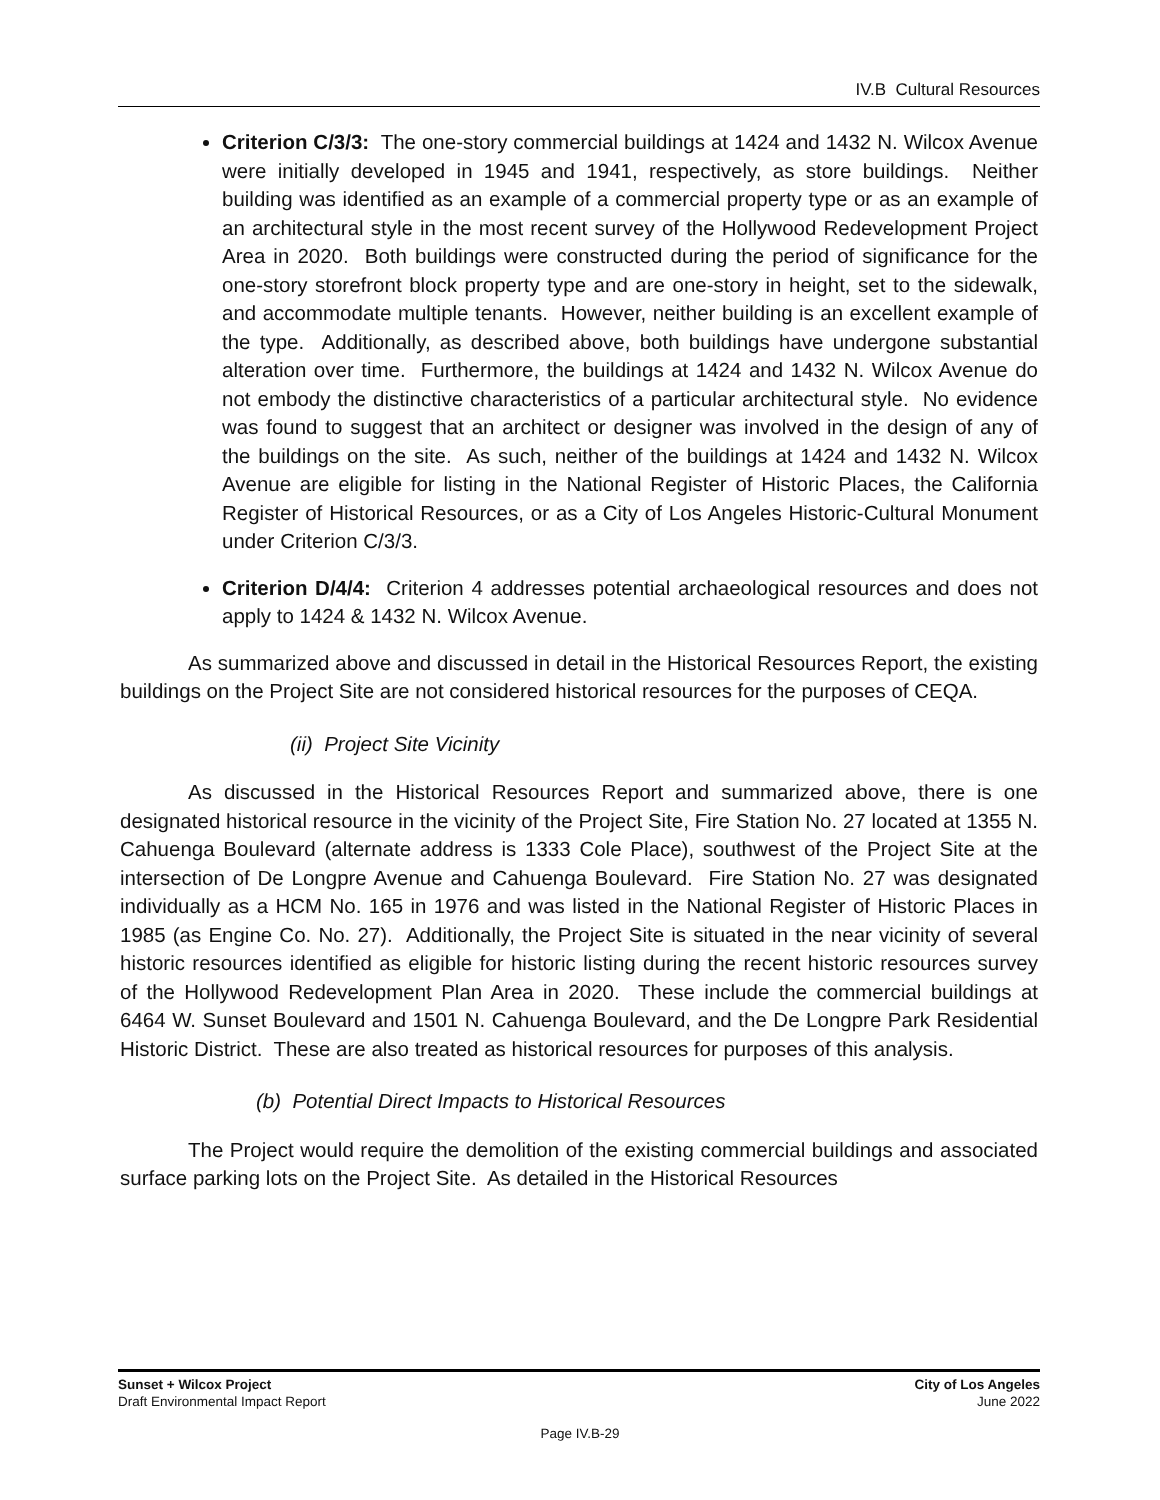IV.B Cultural Resources
Criterion C/3/3: The one-story commercial buildings at 1424 and 1432 N. Wilcox Avenue were initially developed in 1945 and 1941, respectively, as store buildings. Neither building was identified as an example of a commercial property type or as an example of an architectural style in the most recent survey of the Hollywood Redevelopment Project Area in 2020. Both buildings were constructed during the period of significance for the one-story storefront block property type and are one-story in height, set to the sidewalk, and accommodate multiple tenants. However, neither building is an excellent example of the type. Additionally, as described above, both buildings have undergone substantial alteration over time. Furthermore, the buildings at 1424 and 1432 N. Wilcox Avenue do not embody the distinctive characteristics of a particular architectural style. No evidence was found to suggest that an architect or designer was involved in the design of any of the buildings on the site. As such, neither of the buildings at 1424 and 1432 N. Wilcox Avenue are eligible for listing in the National Register of Historic Places, the California Register of Historical Resources, or as a City of Los Angeles Historic-Cultural Monument under Criterion C/3/3.
Criterion D/4/4: Criterion 4 addresses potential archaeological resources and does not apply to 1424 & 1432 N. Wilcox Avenue.
As summarized above and discussed in detail in the Historical Resources Report, the existing buildings on the Project Site are not considered historical resources for the purposes of CEQA.
(ii) Project Site Vicinity
As discussed in the Historical Resources Report and summarized above, there is one designated historical resource in the vicinity of the Project Site, Fire Station No. 27 located at 1355 N. Cahuenga Boulevard (alternate address is 1333 Cole Place), southwest of the Project Site at the intersection of De Longpre Avenue and Cahuenga Boulevard. Fire Station No. 27 was designated individually as a HCM No. 165 in 1976 and was listed in the National Register of Historic Places in 1985 (as Engine Co. No. 27). Additionally, the Project Site is situated in the near vicinity of several historic resources identified as eligible for historic listing during the recent historic resources survey of the Hollywood Redevelopment Plan Area in 2020. These include the commercial buildings at 6464 W. Sunset Boulevard and 1501 N. Cahuenga Boulevard, and the De Longpre Park Residential Historic District. These are also treated as historical resources for purposes of this analysis.
(b) Potential Direct Impacts to Historical Resources
The Project would require the demolition of the existing commercial buildings and associated surface parking lots on the Project Site. As detailed in the Historical Resources
Sunset + Wilcox Project
Draft Environmental Impact Report
City of Los Angeles
June 2022
Page IV.B-29